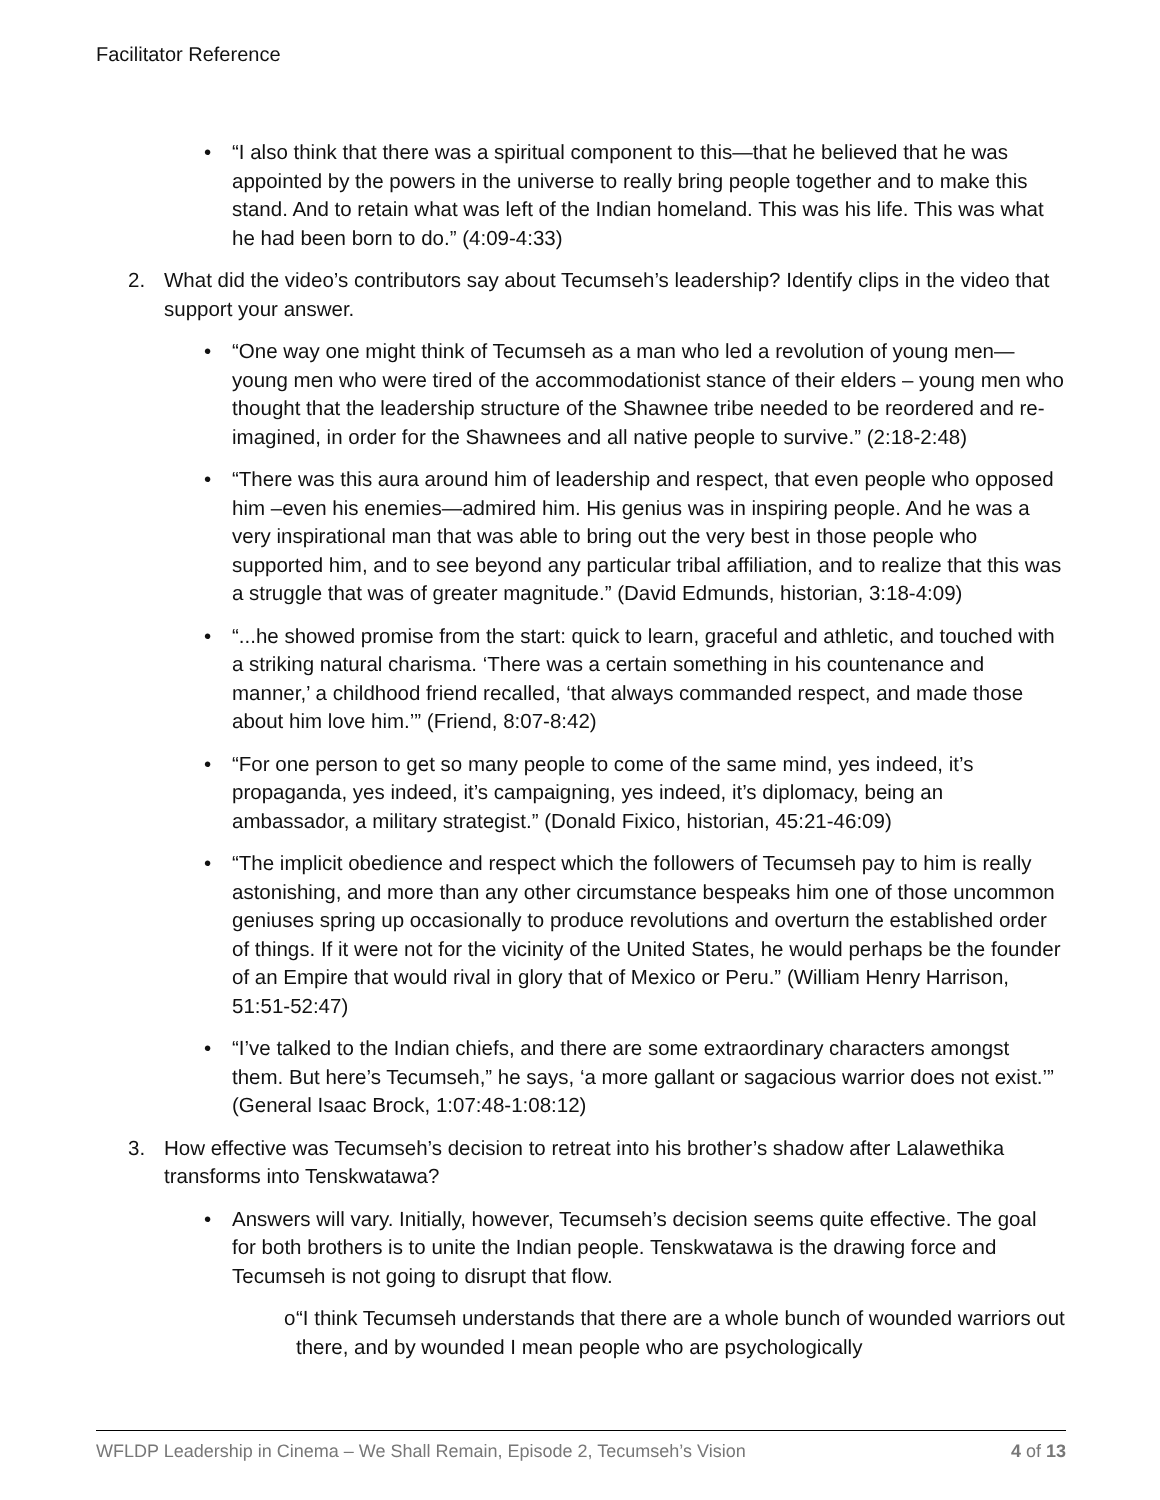Facilitator Reference
• “I also think that there was a spiritual component to this—that he believed that he was appointed by the powers in the universe to really bring people together and to make this stand. And to retain what was left of the Indian homeland. This was his life. This was what he had been born to do.” (4:09-4:33)
2. What did the video’s contributors say about Tecumseh’s leadership? Identify clips in the video that support your answer.
• “One way one might think of Tecumseh as a man who led a revolution of young men—young men who were tired of the accommodationist stance of their elders – young men who thought that the leadership structure of the Shawnee tribe needed to be reordered and re-imagined, in order for the Shawnees and all native people to survive.” (2:18-2:48)
• “There was this aura around him of leadership and respect, that even people who opposed him –even his enemies—admired him. His genius was in inspiring people. And he was a very inspirational man that was able to bring out the very best in those people who supported him, and to see beyond any particular tribal affiliation, and to realize that this was a struggle that was of greater magnitude.” (David Edmunds, historian, 3:18-4:09)
• “...he showed promise from the start: quick to learn, graceful and athletic, and touched with a striking natural charisma. ‘There was a certain something in his countenance and manner,’ a childhood friend recalled, ‘that always commanded respect, and made those about him love him.’” (Friend, 8:07-8:42)
• “For one person to get so many people to come of the same mind, yes indeed, it’s propaganda, yes indeed, it’s campaigning, yes indeed, it’s diplomacy, being an ambassador, a military strategist.” (Donald Fixico, historian, 45:21-46:09)
• “The implicit obedience and respect which the followers of Tecumseh pay to him is really astonishing, and more than any other circumstance bespeaks him one of those uncommon geniuses spring up occasionally to produce revolutions and overturn the established order of things. If it were not for the vicinity of the United States, he would perhaps be the founder of an Empire that would rival in glory that of Mexico or Peru.” (William Henry Harrison, 51:51-52:47)
• “I’ve talked to the Indian chiefs, and there are some extraordinary characters amongst them. But here’s Tecumseh,” he says, ‘a more gallant or sagacious warrior does not exist.’” (General Isaac Brock, 1:07:48-1:08:12)
3. How effective was Tecumseh’s decision to retreat into his brother’s shadow after Lalawethika transforms into Tenskwatawa?
• Answers will vary. Initially, however, Tecumseh’s decision seems quite effective. The goal for both brothers is to unite the Indian people. Tenskwatawa is the drawing force and Tecumseh is not going to disrupt that flow.
o “I think Tecumseh understands that there are a whole bunch of wounded warriors out there, and by wounded I mean people who are psychologically
WFLDP Leadership in Cinema – We Shall Remain, Episode 2, Tecumseh’s Vision 4 of 13